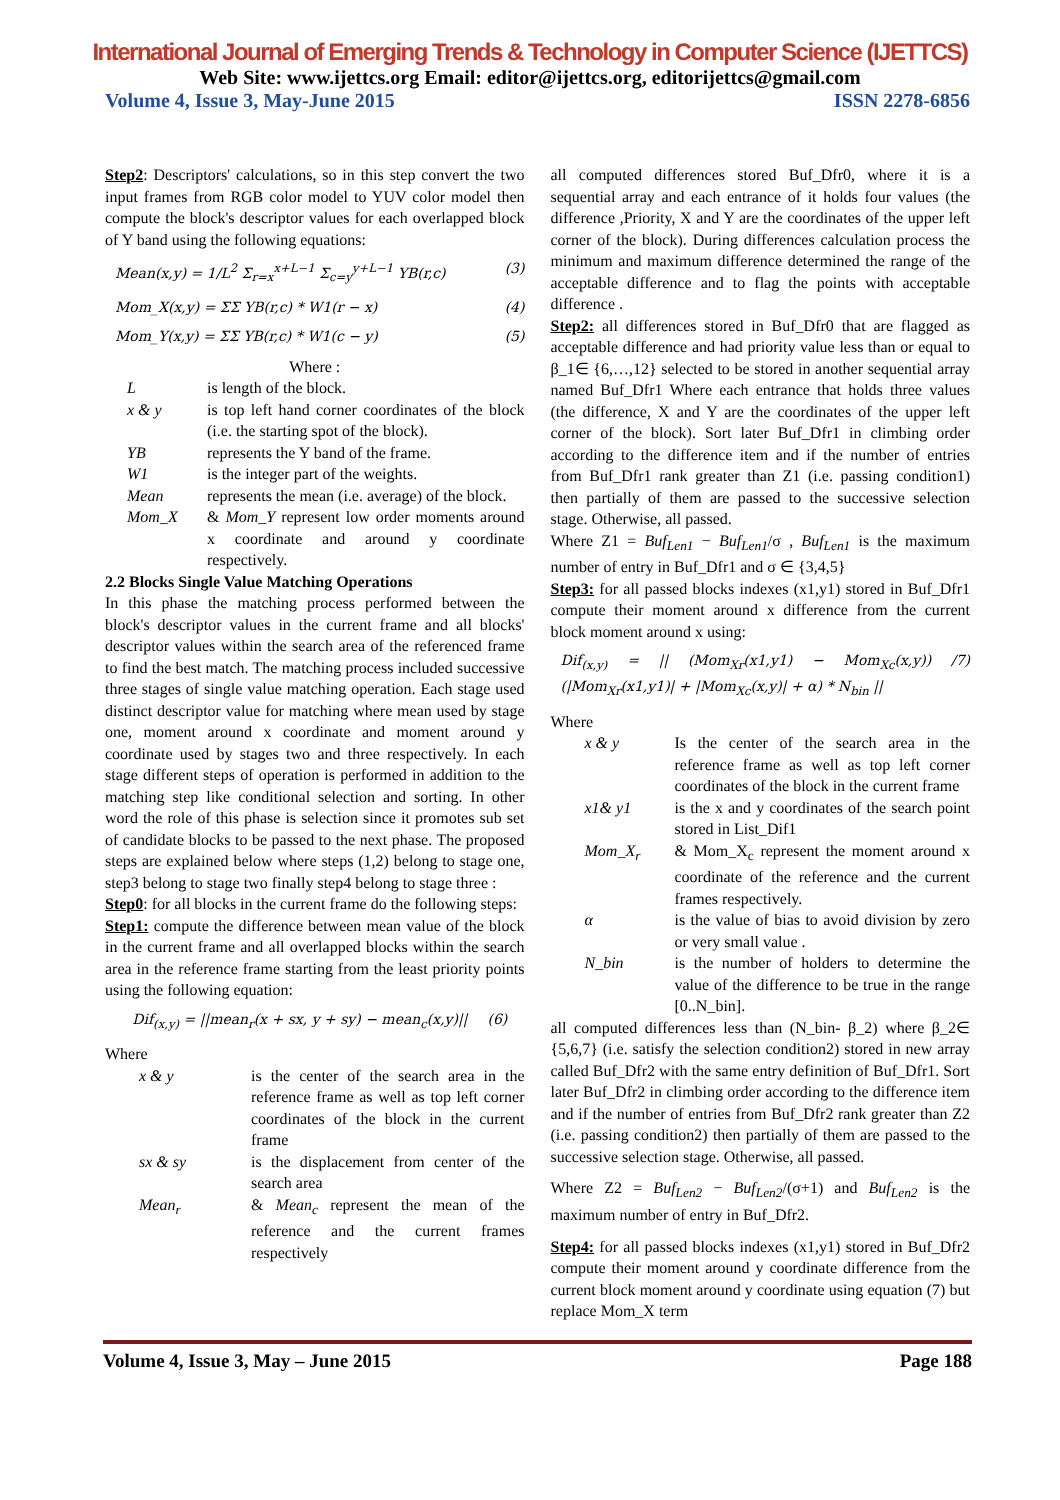International Journal of Emerging Trends & Technology in Computer Science (IJETTCS)
Web Site: www.ijettcs.org Email: editor@ijettcs.org, editorijettcs@gmail.com
Volume 4, Issue 3, May-June 2015 ISSN 2278-6856
Step2: Descriptors' calculations, so in this step convert the two input frames from RGB color model to YUV color model then compute the block's descriptor values for each overlapped block of Y band using the following equations:
Mean(x,y) = 1/L<sup>2</sup> Σ<sub>r=x</sub><sup>x+L−1</sup> Σ<sub>c=y</sub><sup>y+L−1</sup> YB(r,c) (3)
Mom_X(x,y) = ΣΣ YB(r,c) * W1(r − x) (4)
Mom_Y(x,y) = ΣΣ YB(r,c) * W1(c − y) (5)
Where :
Lis length of the block.
x & y is top left hand corner coordinates of the block (i.e. the starting spot of the block).
YB represents the Y band of the frame.
W1 is the integer part of the weights.
Mean represents the mean (i.e. average) of the block.
Mom_X & Mom_Y represent low order moments around x coordinate and around y coordinate respectively.
2.2 Blocks Single Value Matching Operations
In this phase the matching process performed between the block's descriptor values in the current frame and all blocks' descriptor values within the search area of the referenced frame to find the best match. The matching process included successive three stages of single value matching operation. Each stage used distinct descriptor value for matching where mean used by stage one, moment around x coordinate and moment around y coordinate used by stages two and three respectively. In each stage different steps of operation is performed in addition to the matching step like conditional selection and sorting. In other word the role of this phase is selection since it promotes sub set of candidate blocks to be passed to the next phase. The proposed steps are explained below where steps (1,2) belong to stage one, step3 belong to stage two finally step4 belong to stage three :
Step0: for all blocks in the current frame do the following steps:
Step1: compute the difference between mean value of the block in the current frame and all overlapped blocks within the search area in the reference frame starting from the least priority points using the following equation:
Dif<sub>(x,y)</sub> = ||mean<sub>r</sub>(x + sx, y + sy) − mean<sub>c</sub>(x,y)|| (6)
Where
x & y is the center of the search area in the reference frame as well as top left corner coordinates of the block in the current frame
sx & sy is the displacement from center of the search area
Mean<sub>r</sub> & Mean<sub>c</sub> represent the mean of the reference and the current frames respectively
all computed differences stored Buf_Dfr0, where it is a sequential array and each entrance of it holds four values (the difference ,Priority, X and Y are the coordinates of the upper left corner of the block). During differences calculation process the minimum and maximum difference determined the range of the acceptable difference and to flag the points with acceptable difference .
Step2: all differences stored in Buf_Dfr0 that are flagged as acceptable difference and had priority value less than or equal to β_1∈ {6,…,12} selected to be stored in another sequential array named Buf_Dfr1 Where each entrance that holds three values (the difference, X and Y are the coordinates of the upper left corner of the block). Sort later Buf_Dfr1 in climbing order according to the difference item and if the number of entries from Buf_Dfr1 rank greater than Z1 (i.e. passing condition1) then partially of them are passed to the successive selection stage. Otherwise, all passed.
Where Z1 = Buf<sub>Len1</sub> − Buf<sub>Len1</sub>/σ , Buf<sub>Len1</sub> is the maximum number of entry in Buf_Dfr1 and σ ∈ {3,4,5}
Step3: for all passed blocks indexes (x1,y1) stored in Buf_Dfr1 compute their moment around x difference from the current block moment around x using:
Dif<sub>(x,y)</sub> = || (Mom<sub>Xr</sub>(x1,y1) − Mom<sub>Xc</sub>(x,y)) / (|Mom<sub>Xr</sub>(x1,y1)| + |Mom<sub>Xc</sub>(x,y)| + α) * N<sub>bin</sub> || 7)
Where
x & y Is the center of the search area in the reference frame as well as top left corner coordinates of the block in the current frame
x1& y1 is the x and y coordinates of the search point stored in List_Dif1
Mom_X<sub>r</sub> & Mom_X<sub>c</sub> represent the moment around x coordinate of the reference and the current frames respectively.
α is the value of bias to avoid division by zero or very small value .
N_bin is the number of holders to determine the value of the difference to be true in the range [0..N_bin].
all computed differences less than (N_bin- β_2) where β_2∈ {5,6,7} (i.e. satisfy the selection condition2) stored in new array called Buf_Dfr2 with the same entry definition of Buf_Dfr1. Sort later Buf_Dfr2 in climbing order according to the difference item and if the number of entries from Buf_Dfr2 rank greater than Z2 (i.e. passing condition2) then partially of them are passed to the successive selection stage. Otherwise, all passed.
Where Z2 = Buf<sub>Len2</sub> − Buf<sub>Len2</sub>/(σ+1) and Buf<sub>Len2</sub> is the maximum number of entry in Buf_Dfr2.
Step4: for all passed blocks indexes (x1,y1) stored in Buf_Dfr2 compute their moment around y coordinate difference from the current block moment around y coordinate using equation (7) but replace Mom_X term
Volume 4, Issue 3, May – June 2015 Page 188